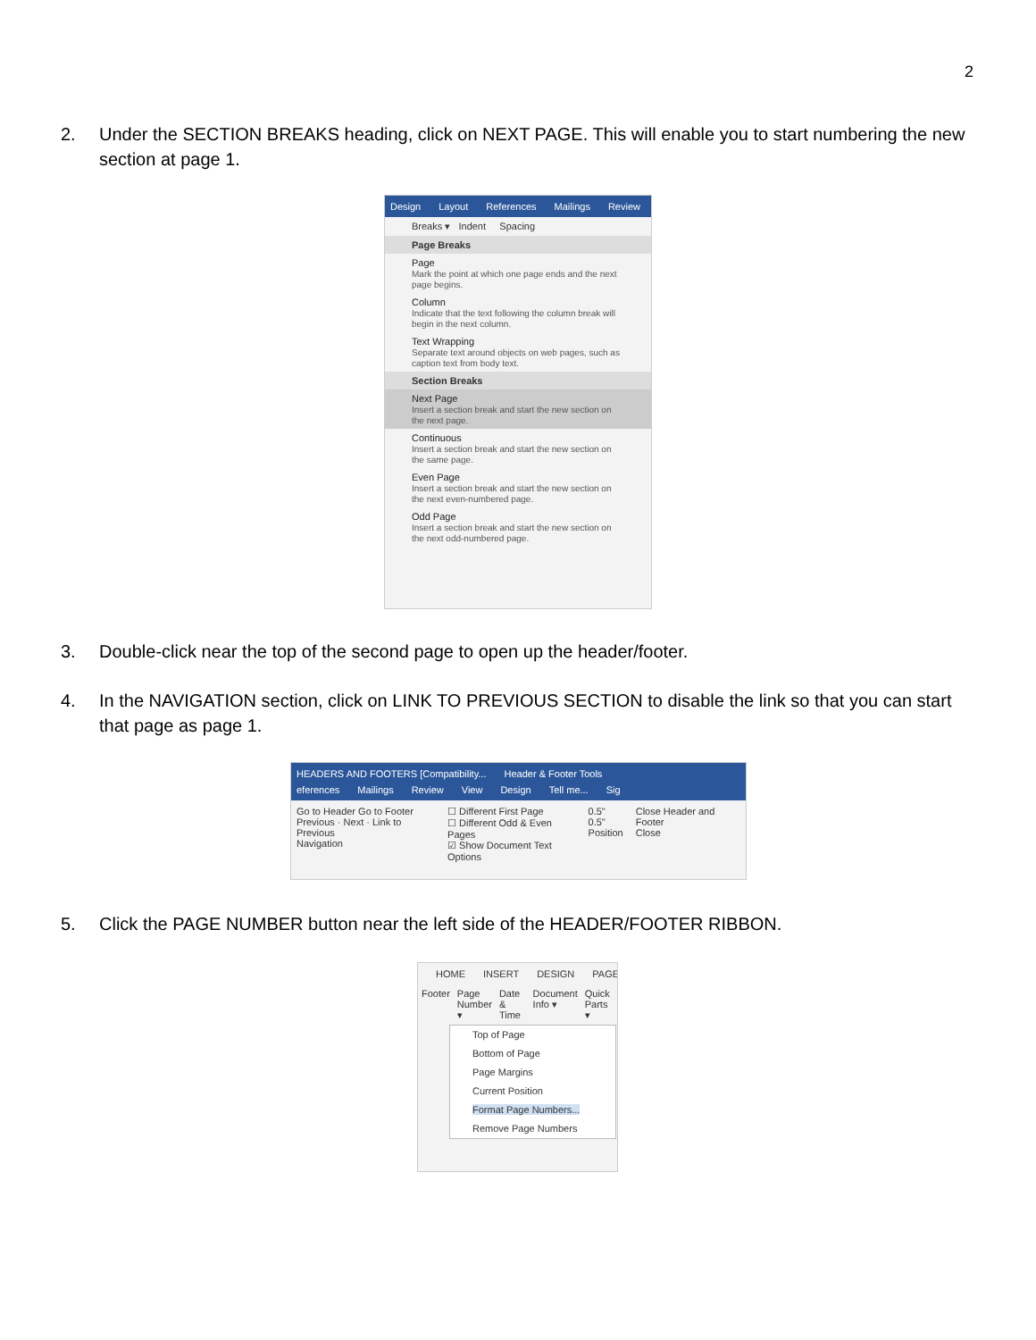2
2. Under the SECTION BREAKS heading, click on NEXT PAGE. This will enable you to start numbering the new section at page 1.
Design Layout References Mailings Review
Breaks ▾ Indent Spacing
Page Breaks
Page
Mark the point at which one page ends and the next page begins.
Column
Indicate that the text following the column break will begin in the next column.
Text Wrapping
Separate text around objects on web pages, such as caption text from body text.
Section Breaks
Next Page
Insert a section break and start the new section on the next page.
Continuous
Insert a section break and start the new section on the same page.
Even Page
Insert a section break and start the new section on the next even-numbered page.
Odd Page
Insert a section break and start the new section on the next odd-numbered page.
3. Double-click near the top of the second page to open up the header/footer.
4. In the NAVIGATION section, click on LINK TO PREVIOUS SECTION to disable the link so that you can start that page as page 1.
HEADERS AND FOOTERS [Compatibility... Header & Footer Tools
eferences Mailings Review View Design Tell me... Sig
Go to Header Go to Footer
Previous · Next · Link to Previous
Navigation
☐ Different First Page
☐ Different Odd & Even Pages
☑ Show Document Text
Options
0.5"
0.5"
Position
Close Header and Footer
Close
5. Click the PAGE NUMBER button near the left side of the HEADER/FOOTER RIBBON.
HOME INSERT DESIGN PAGE
Footer Page Number ▾ Date & Time Document Info ▾ Quick Parts ▾
Top of Page
Bottom of Page
Page Margins
Current Position
Format Page Numbers...
Remove Page Numbers